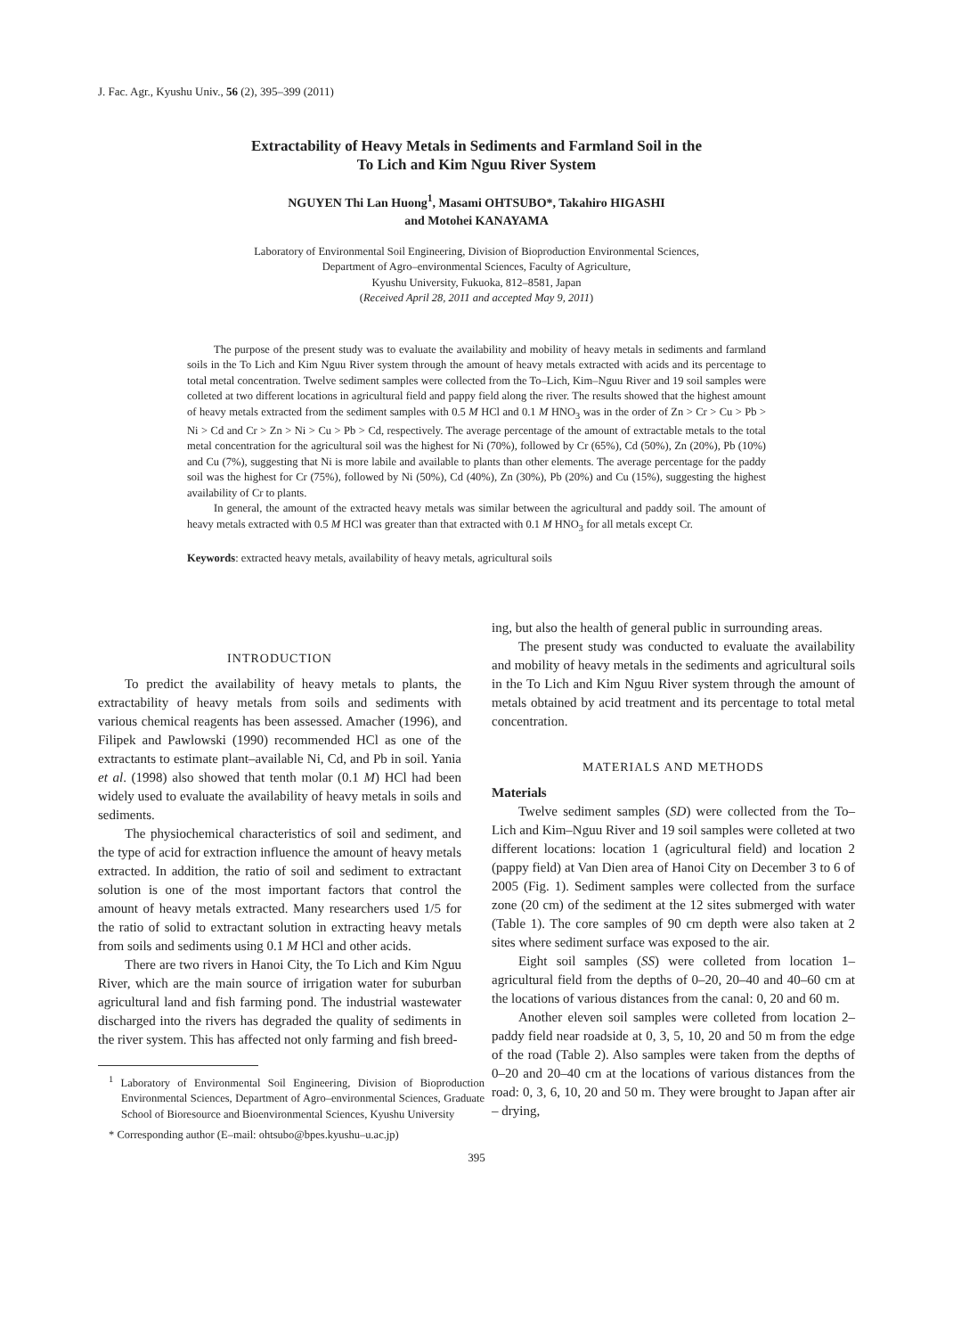J. Fac. Agr., Kyushu Univ., 56 (2), 395–399 (2011)
Extractability of Heavy Metals in Sediments and Farmland Soil in the
To Lich and Kim Nguu River System
NGUYEN Thi Lan Huong<sup>1</sup>, Masami OHTSUBO*, Takahiro HIGASHI
and Motohei KANAYAMA
Laboratory of Environmental Soil Engineering, Division of Bioproduction Environmental Sciences,
Department of Agro–environmental Sciences, Faculty of Agriculture,
Kyushu University, Fukuoka, 812–8581, Japan
(Received April 28, 2011 and accepted May 9, 2011)
The purpose of the present study was to evaluate the availability and mobility of heavy metals in sediments and farmland soils in the To Lich and Kim Nguu River system through the amount of heavy metals extracted with acids and its percentage to total metal concentration. Twelve sediment samples were collected from the To–Lich, Kim–Nguu River and 19 soil samples were colleted at two different locations in agricultural field and pappy field along the river. The results showed that the highest amount of heavy metals extracted from the sediment samples with 0.5 M HCl and 0.1 M HNO<sub>3</sub> was in the order of Zn > Cr > Cu > Pb > Ni > Cd and Cr > Zn > Ni > Cu > Pb > Cd, respectively. The average percentage of the amount of extractable metals to the total metal concentration for the agricultural soil was the highest for Ni (70%), followed by Cr (65%), Cd (50%), Zn (20%), Pb (10%) and Cu (7%), suggesting that Ni is more labile and available to plants than other elements. The average percentage for the paddy soil was the highest for Cr (75%), followed by Ni (50%), Cd (40%), Zn (30%), Pb (20%) and Cu (15%), suggesting the highest availability of Cr to plants.
In general, the amount of the extracted heavy metals was similar between the agricultural and paddy soil. The amount of heavy metals extracted with 0.5 M HCl was greater than that extracted with 0.1 M HNO<sub>3</sub> for all metals except Cr.
Keywords: extracted heavy metals, availability of heavy metals, agricultural soils
INTRODUCTION
To predict the availability of heavy metals to plants, the extractability of heavy metals from soils and sediments with various chemical reagents has been assessed. Amacher (1996), and Filipek and Pawlowski (1990) recommended HCl as one of the extractants to estimate plant–available Ni, Cd, and Pb in soil. Yania et al. (1998) also showed that tenth molar (0.1 M) HCl had been widely used to evaluate the availability of heavy metals in soils and sediments.
The physiochemical characteristics of soil and sediment, and the type of acid for extraction influence the amount of heavy metals extracted. In addition, the ratio of soil and sediment to extractant solution is one of the most important factors that control the amount of heavy metals extracted. Many researchers used 1/5 for the ratio of solid to extractant solution in extracting heavy metals from soils and sediments using 0.1 M HCl and other acids.
There are two rivers in Hanoi City, the To Lich and Kim Nguu River, which are the main source of irrigation water for suburban agricultural land and fish farming pond. The industrial wastewater discharged into the rivers has degraded the quality of sediments in the river system. This has affected not only farming and fish breed-
<sup>1</sup> Laboratory of Environmental Soil Engineering, Division of Bioproduction Environmental Sciences, Department of Agro–environmental Sciences, Graduate School of Bioresource and Bioenvironmental Sciences, Kyushu University
* Corresponding author (E–mail: ohtsubo@bpes.kyushu–u.ac.jp)
ing, but also the health of general public in surrounding areas.
The present study was conducted to evaluate the availability and mobility of heavy metals in the sediments and agricultural soils in the To Lich and Kim Nguu River system through the amount of metals obtained by acid treatment and its percentage to total metal concentration.
MATERIALS AND METHODS
Materials
Twelve sediment samples (SD) were collected from the To–Lich and Kim–Nguu River and 19 soil samples were colleted at two different locations: location 1 (agricultural field) and location 2 (pappy field) at Van Dien area of Hanoi City on December 3 to 6 of 2005 (Fig. 1). Sediment samples were collected from the surface zone (20 cm) of the sediment at the 12 sites submerged with water (Table 1). The core samples of 90 cm depth were also taken at 2 sites where sediment surface was exposed to the air.
Eight soil samples (SS) were colleted from location 1– agricultural field from the depths of 0–20, 20–40 and 40–60 cm at the locations of various distances from the canal: 0, 20 and 60 m.
Another eleven soil samples were colleted from location 2– paddy field near roadside at 0, 3, 5, 10, 20 and 50 m from the edge of the road (Table 2). Also samples were taken from the depths of 0–20 and 20–40 cm at the locations of various distances from the road: 0, 3, 6, 10, 20 and 50 m. They were brought to Japan after air – drying,
395